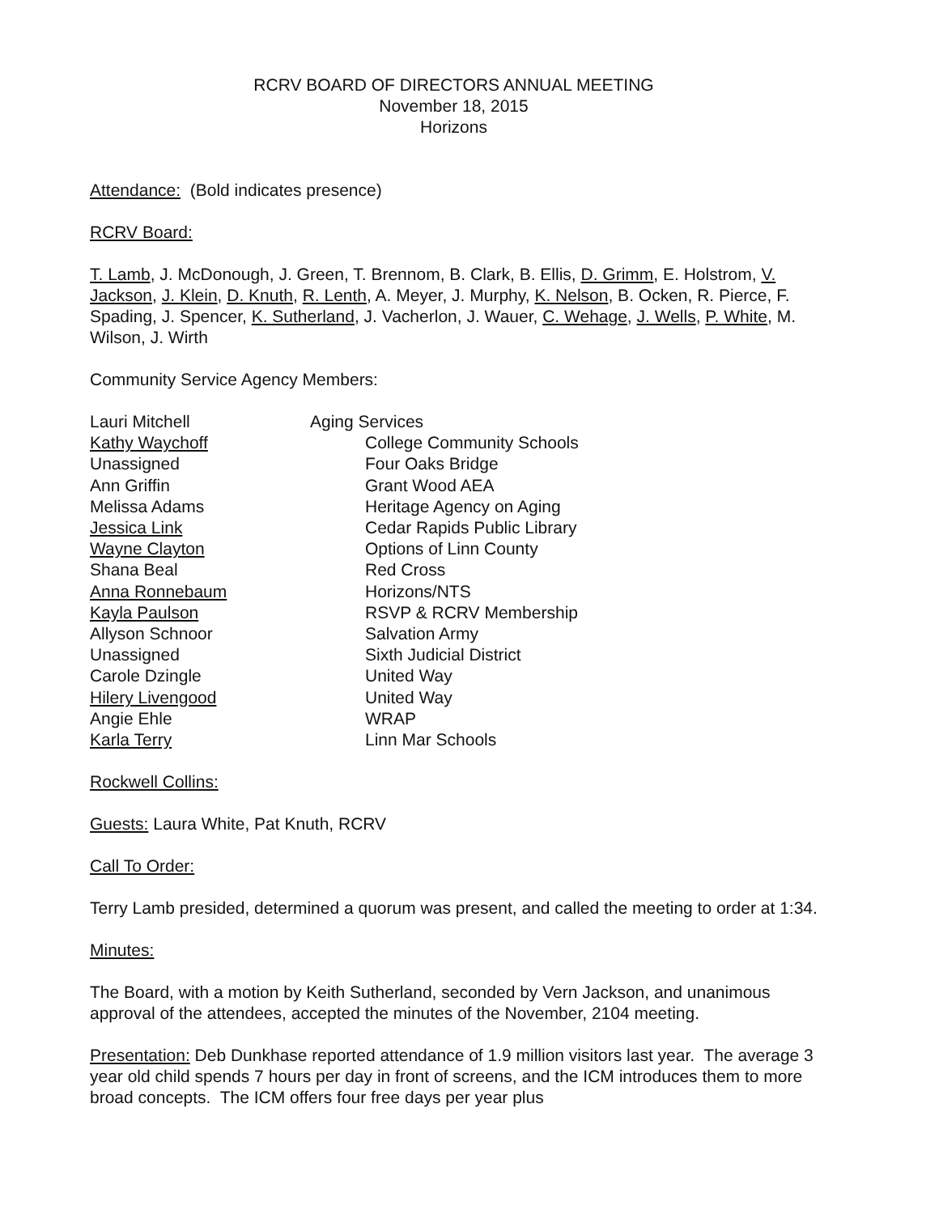RCRV BOARD OF DIRECTORS ANNUAL MEETING
November 18, 2015
Horizons
Attendance: (Bold indicates presence)
RCRV Board:
T. Lamb, J. McDonough, J. Green, T. Brennom, B. Clark, B. Ellis, D. Grimm, E. Holstrom, V. Jackson, J. Klein, D. Knuth, R. Lenth, A. Meyer, J. Murphy, K. Nelson, B. Ocken, R. Pierce, F. Spading, J. Spencer, K. Sutherland, J. Vacherlon, J. Wauer, C. Wehage, J. Wells, P. White, M. Wilson, J. Wirth
Community Service Agency Members:
| Lauri Mitchell | Aging Services |
| Kathy Waychoff | College Community Schools |
| Unassigned | Four Oaks Bridge |
| Ann Griffin | Grant Wood AEA |
| Melissa Adams | Heritage Agency on Aging |
| Jessica Link | Cedar Rapids Public Library |
| Wayne Clayton | Options of Linn County |
| Shana Beal | Red Cross |
| Anna Ronnebaum | Horizons/NTS |
| Kayla Paulson | RSVP & RCRV Membership |
| Allyson Schnoor | Salvation Army |
| Unassigned | Sixth Judicial District |
| Carole Dzingle | United Way |
| Hilery Livengood | United Way |
| Angie Ehle | WRAP |
| Karla Terry | Linn Mar Schools |
Rockwell Collins:
Guests: Laura White, Pat Knuth, RCRV
Call To Order:
Terry Lamb presided, determined a quorum was present, and called the meeting to order at 1:34.
Minutes:
The Board, with a motion by Keith Sutherland, seconded by Vern Jackson, and unanimous approval of the attendees, accepted the minutes of the November, 2104 meeting.
Presentation: Deb Dunkhase reported attendance of 1.9 million visitors last year. The average 3 year old child spends 7 hours per day in front of screens, and the ICM introduces them to more broad concepts. The ICM offers four free days per year plus